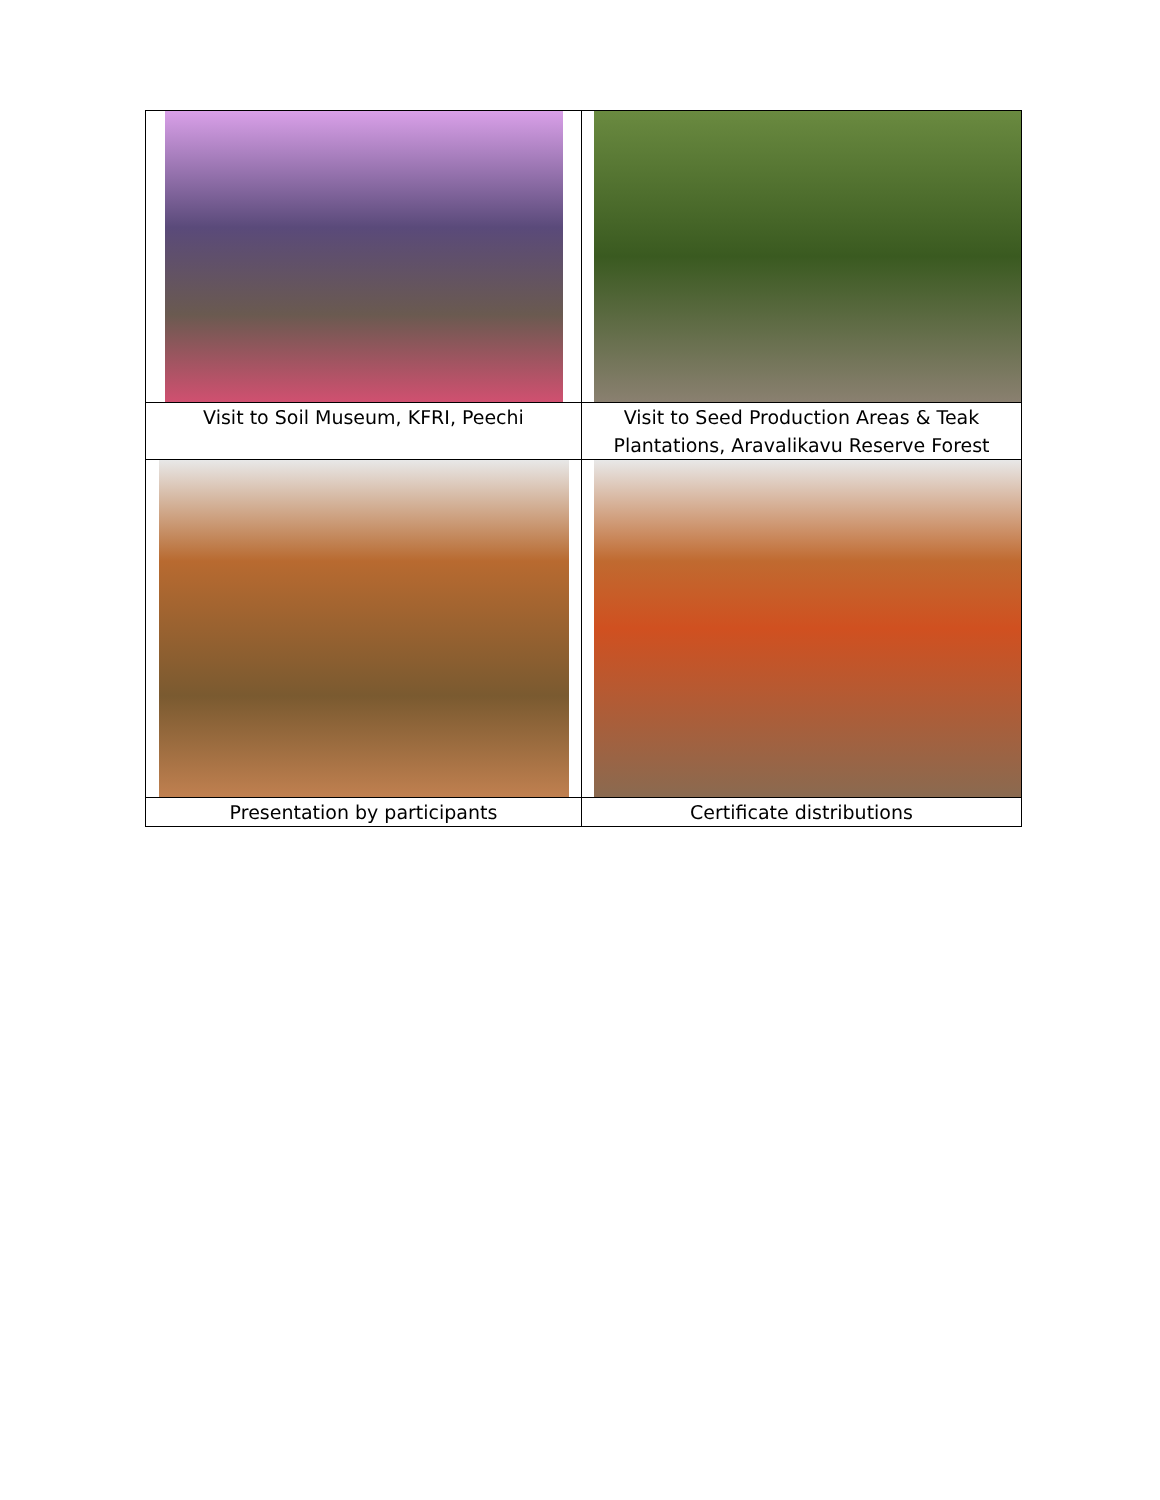| Visit to Soil Museum, KFRI, Peechi | Visit to Seed Production Areas & Teak Plantations, Aravalikavu Reserve Forest |
| Presentation by participants | Certificate distributions |